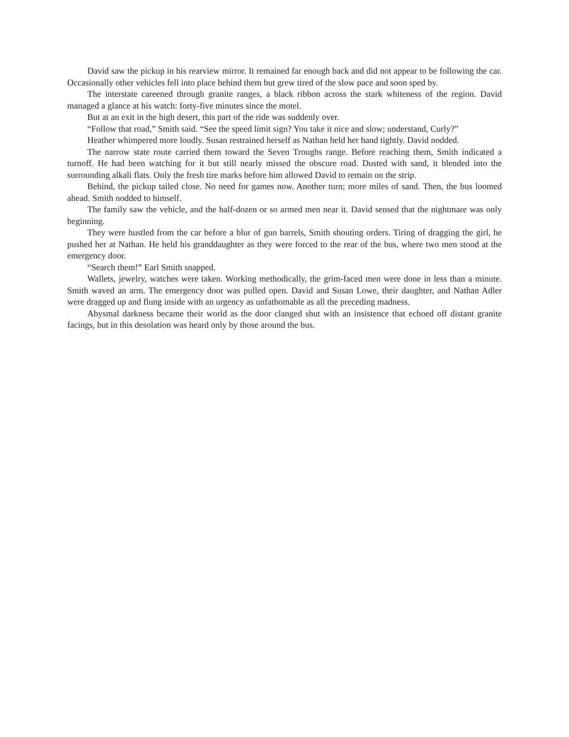David saw the pickup in his rearview mirror. It remained far enough back and did not appear to be following the car. Occasionally other vehicles fell into place behind them but grew tired of the slow pace and soon sped by.
The interstate careened through granite ranges, a black ribbon across the stark whiteness of the region. David managed a glance at his watch: forty-five minutes since the motel.
But at an exit in the high desert, this part of the ride was suddenly over.
“Follow that road,” Smith said. “See the speed limit sign? You take it nice and slow; understand, Curly?”
Heather whimpered more loudly. Susan restrained herself as Nathan held her hand tightly. David nodded.
The narrow state route carried them toward the Seven Troughs range. Before reaching them, Smith indicated a turnoff. He had been watching for it but still nearly missed the obscure road. Dusted with sand, it blended into the surrounding alkali flats. Only the fresh tire marks before him allowed David to remain on the strip.
Behind, the pickup tailed close. No need for games now. Another turn; more miles of sand. Then, the bus loomed ahead. Smith nodded to himself.
The family saw the vehicle, and the half-dozen or so armed men near it. David sensed that the nightmare was only beginning.
They were hustled from the car before a blur of gun barrels, Smith shouting orders. Tiring of dragging the girl, he pushed her at Nathan. He held his granddaughter as they were forced to the rear of the bus, where two men stood at the emergency door.
“Search them!” Earl Smith snapped.
Wallets, jewelry, watches were taken. Working methodically, the grim-faced men were done in less than a minute. Smith waved an arm. The emergency door was pulled open. David and Susan Lowe, their daughter, and Nathan Adler were dragged up and flung inside with an urgency as unfathomable as all the preceding madness.
Abysmal darkness became their world as the door clanged shut with an insistence that echoed off distant granite facings, but in this desolation was heard only by those around the bus.